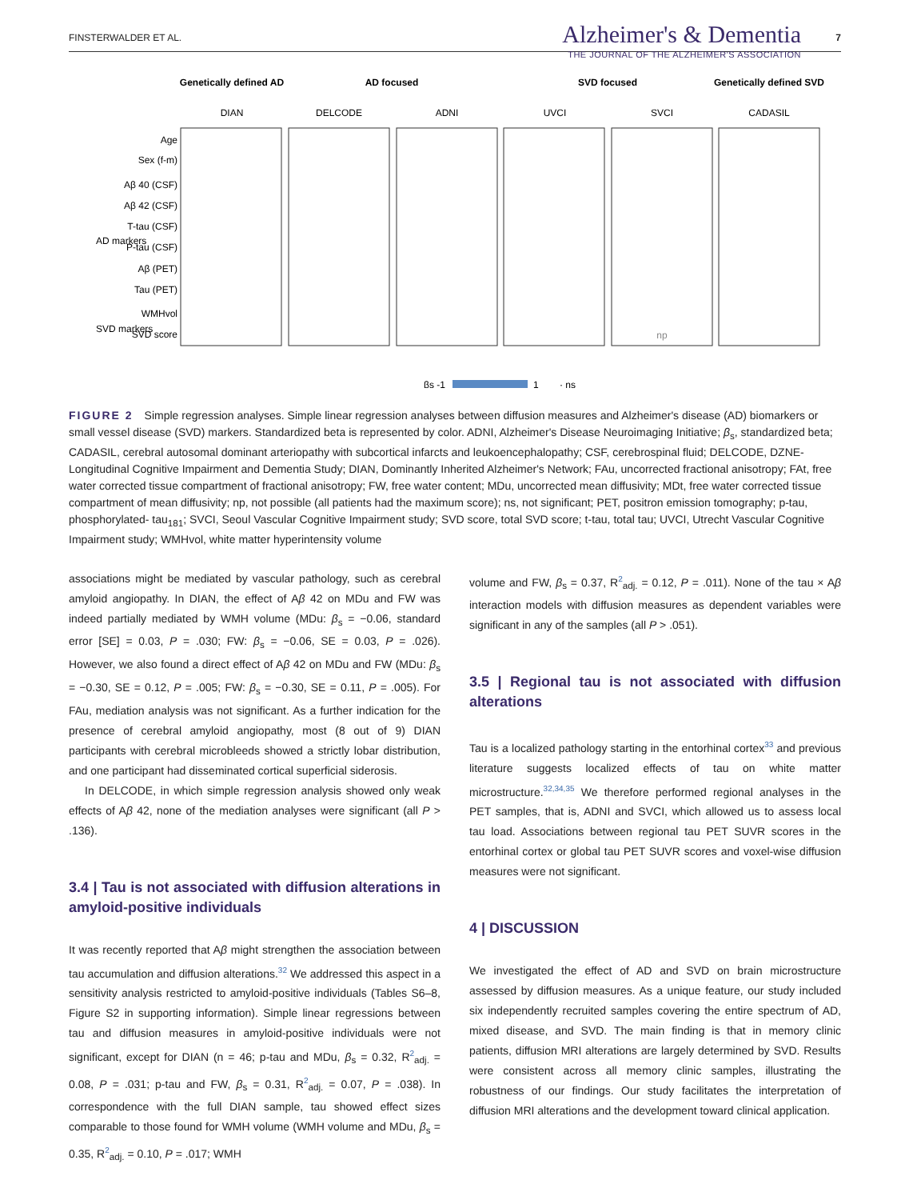FINSTERWALDER ET AL. Alzheimer's & Dementia
THE JOURNAL OF THE ALZHEIMER'S ASSOCIATION
7
Genetically defined AD
AD focused
SVD focused
Genetically defined SVD
DIAN
DELCODE
ADNI
UVCI
SVCI
CADASIL
Age
Sex (f-m)
Aβ 40 (CSF)
Aβ 42 (CSF)
T-tau (CSF)
P-tau (CSF)
Aβ (PET)
Tau (PET)
WMHvol
SVD score
np
AD markers
SVD markers
βs -1
1
· ns
FIGURE 2 Simple regression analyses. Simple linear regression analyses between diffusion measures and Alzheimer's disease (AD) biomarkers or small vessel disease (SVD) markers. Standardized beta is represented by color. ADNI, Alzheimer's Disease Neuroimaging Initiative; β<sub>s</sub>, standardized beta; CADASIL, cerebral autosomal dominant arteriopathy with subcortical infarcts and leukoencephalopathy; CSF, cerebrospinal fluid; DELCODE, DZNE-Longitudinal Cognitive Impairment and Dementia Study; DIAN, Dominantly Inherited Alzheimer's Network; FAu, uncorrected fractional anisotropy; FAt, free water corrected tissue compartment of fractional anisotropy; FW, free water content; MDu, uncorrected mean diffusivity; MDt, free water corrected tissue compartment of mean diffusivity; np, not possible (all patients had the maximum score); ns, not significant; PET, positron emission tomography; p-tau, phosphorylated- tau<sub>181</sub>; SVCI, Seoul Vascular Cognitive Impairment study; SVD score, total SVD score; t-tau, total tau; UVCI, Utrecht Vascular Cognitive Impairment study; WMHvol, white matter hyperintensity volume
associations might be mediated by vascular pathology, such as cerebral amyloid angiopathy. In DIAN, the effect of Aβ 42 on MDu and FW was indeed partially mediated by WMH volume (MDu: β<sub>s</sub> = −0.06, standard error [SE] = 0.03, P = .030; FW: β<sub>s</sub> = −0.06, SE = 0.03, P = .026). However, we also found a direct effect of Aβ 42 on MDu and FW (MDu: β<sub>s</sub> = −0.30, SE = 0.12, P = .005; FW: β<sub>s</sub> = −0.30, SE = 0.11, P = .005). For FAu, mediation analysis was not significant. As a further indication for the presence of cerebral amyloid angiopathy, most (8 out of 9) DIAN participants with cerebral microbleeds showed a strictly lobar distribution, and one participant had disseminated cortical superficial siderosis.
In DELCODE, in which simple regression analysis showed only weak effects of Aβ 42, none of the mediation analyses were significant (all P > .136).
3.4 | Tau is not associated with diffusion alterations in amyloid-positive individuals
It was recently reported that Aβ might strengthen the association between tau accumulation and diffusion alterations.<sup>32</sup> We addressed this aspect in a sensitivity analysis restricted to amyloid-positive individuals (Tables S6–8, Figure S2 in supporting information). Simple linear regressions between tau and diffusion measures in amyloid-positive individuals were not significant, except for DIAN (n = 46; p-tau and MDu, β<sub>s</sub> = 0.32, R<sup>2</sup><sub>adj.</sub> = 0.08, P = .031; p-tau and FW, β<sub>s</sub> = 0.31, R<sup>2</sup><sub>adj.</sub> = 0.07, P = .038). In correspondence with the full DIAN sample, tau showed effect sizes comparable to those found for WMH volume (WMH volume and MDu, β<sub>s</sub> = 0.35, R<sup>2</sup><sub>adj.</sub> = 0.10, P = .017; WMH
volume and FW, β<sub>s</sub> = 0.37, R<sup>2</sup><sub>adj.</sub> = 0.12, P = .011). None of the tau × Aβ interaction models with diffusion measures as dependent variables were significant in any of the samples (all P > .051).
3.5 | Regional tau is not associated with diffusion alterations
Tau is a localized pathology starting in the entorhinal cortex<sup>33</sup> and previous literature suggests localized effects of tau on white matter microstructure.<sup>32,34,35</sup> We therefore performed regional analyses in the PET samples, that is, ADNI and SVCI, which allowed us to assess local tau load. Associations between regional tau PET SUVR scores in the entorhinal cortex or global tau PET SUVR scores and voxel-wise diffusion measures were not significant.
4 | DISCUSSION
We investigated the effect of AD and SVD on brain microstructure assessed by diffusion measures. As a unique feature, our study included six independently recruited samples covering the entire spectrum of AD, mixed disease, and SVD. The main finding is that in memory clinic patients, diffusion MRI alterations are largely determined by SVD. Results were consistent across all memory clinic samples, illustrating the robustness of our findings. Our study facilitates the interpretation of diffusion MRI alterations and the development toward clinical application.